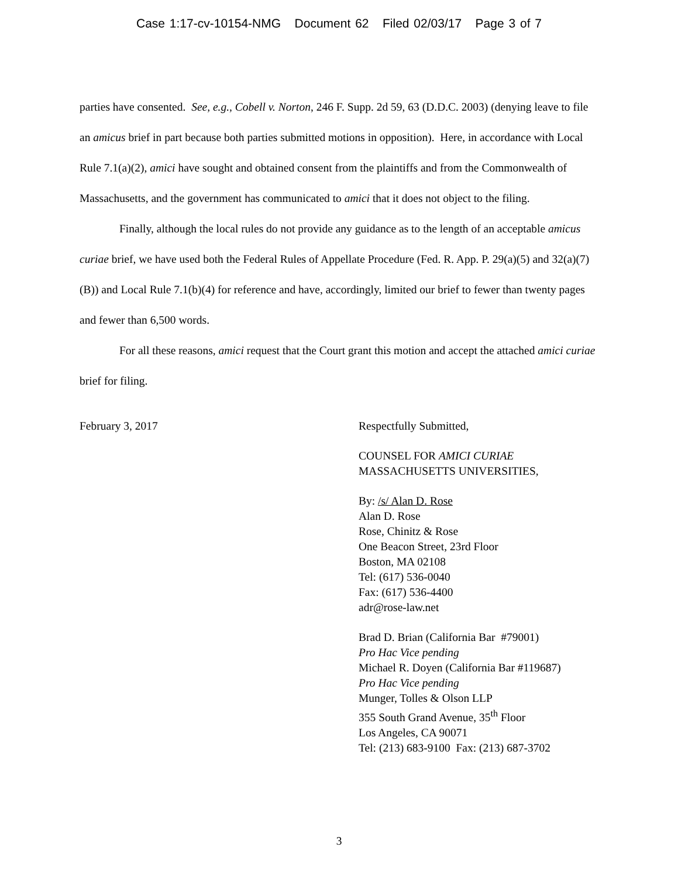Case 1:17-cv-10154-NMG Document 62 Filed 02/03/17 Page 3 of 7
parties have consented. See, e.g., Cobell v. Norton, 246 F. Supp. 2d 59, 63 (D.D.C. 2003) (denying leave to file an amicus brief in part because both parties submitted motions in opposition). Here, in accordance with Local Rule 7.1(a)(2), amici have sought and obtained consent from the plaintiffs and from the Commonwealth of Massachusetts, and the government has communicated to amici that it does not object to the filing.
Finally, although the local rules do not provide any guidance as to the length of an acceptable amicus curiae brief, we have used both the Federal Rules of Appellate Procedure (Fed. R. App. P. 29(a)(5) and 32(a)(7)(B)) and Local Rule 7.1(b)(4) for reference and have, accordingly, limited our brief to fewer than twenty pages and fewer than 6,500 words.
For all these reasons, amici request that the Court grant this motion and accept the attached amici curiae brief for filing.
February 3, 2017 Respectfully Submitted,
COUNSEL FOR AMICI CURIAE
MASSACHUSETTS UNIVERSITIES,
By: /s/ Alan D. Rose
Alan D. Rose
Rose, Chinitz & Rose
One Beacon Street, 23rd Floor
Boston, MA 02108
Tel: (617) 536-0040
Fax: (617) 536-4400
adr@rose-law.net
Brad D. Brian (California Bar #79001)
Pro Hac Vice pending
Michael R. Doyen (California Bar #119687)
Pro Hac Vice pending
Munger, Tolles & Olson LLP
355 South Grand Avenue, 35<sup>th</sup> Floor
Los Angeles, CA 90071
Tel: (213) 683-9100 Fax: (213) 687-3702
3